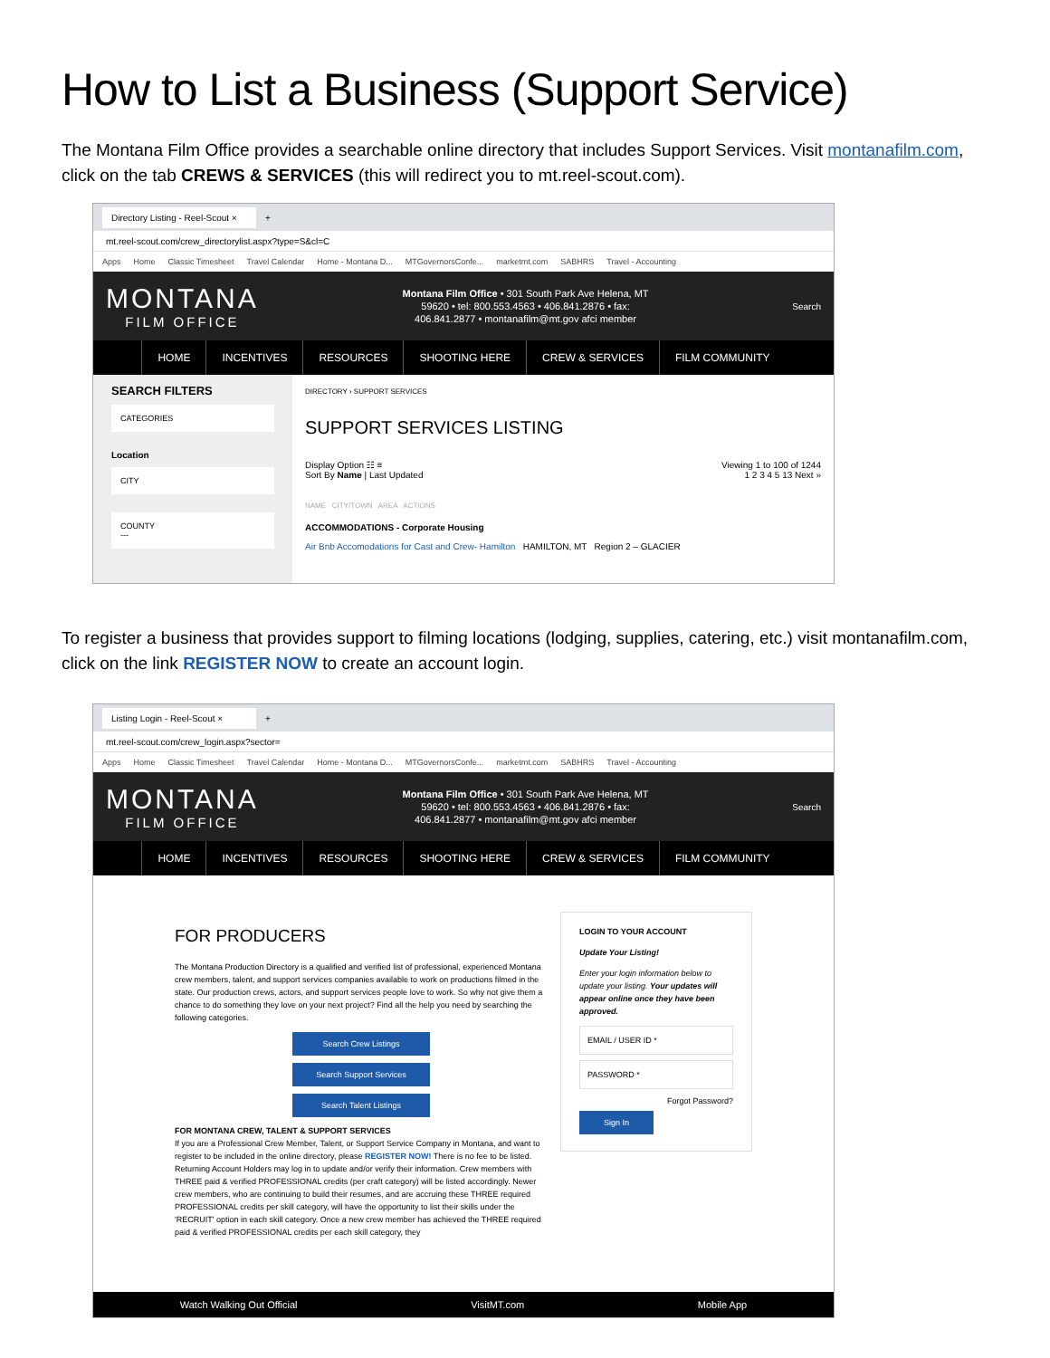How to List a Business (Support Service)
The Montana Film Office provides a searchable online directory that includes Support Services. Visit montanafilm.com, click on the tab CREWS & SERVICES (this will redirect you to mt.reel-scout.com).
Directory Listing - Reel-Scout × +
mt.reel-scout.com/crew_directorylist.aspx?type=S&cl=C
Apps Home Classic Timesheet Travel Calendar Home - Montana D... MTGovernorsConfe... marketmt.com SABHRS Travel - Accounting
MONTANA
FILM OFFICE
Montana Film Office • 301 South Park Ave Helena, MT
59620 • tel: 800.553.4563 • 406.841.2876 • fax:
406.841.2877 • montanafilm@mt.gov afci member
Search
HOME INCENTIVES RESOURCES SHOOTING HERE CREW & SERVICES FILM COMMUNITY
SEARCH FILTERS
CATEGORIES
Location
CITY
COUNTY
---
DIRECTORY › SUPPORT SERVICES
SUPPORT SERVICES LISTING
Display Option ☷ ≡ Viewing 1 to 100 of 1244
Sort By Name | Last Updated 1 2 3 4 5 13 Next »
NAME CITY/TOWN AREA ACTIONS
ACCOMMODATIONS - Corporate Housing
Air Bnb Accomodations for Cast and Crew- Hamilton HAMILTON, MT Region 2 – GLACIER
To register a business that provides support to filming locations (lodging, supplies, catering, etc.) visit montanafilm.com, click on the link REGISTER NOW to create an account login.
Listing Login - Reel-Scout × +
mt.reel-scout.com/crew_login.aspx?sector=
Apps Home Classic Timesheet Travel Calendar Home - Montana D... MTGovernorsConfe... marketmt.com SABHRS Travel - Accounting
MONTANA
FILM OFFICE
Montana Film Office • 301 South Park Ave Helena, MT
59620 • tel: 800.553.4563 • 406.841.2876 • fax:
406.841.2877 • montanafilm@mt.gov afci member
Search
HOME INCENTIVES RESOURCES SHOOTING HERE CREW & SERVICES FILM COMMUNITY
FOR PRODUCERS
The Montana Production Directory is a qualified and verified list of professional, experienced Montana crew members, talent, and support services companies available to work on productions filmed in the state. Our production crews, actors, and support services people love to work. So why not give them a chance to do something they love on your next project? Find all the help you need by searching the following categories.
Search Crew Listings
Search Support Services
Search Talent Listings
FOR MONTANA CREW, TALENT & SUPPORT SERVICES
If you are a Professional Crew Member, Talent, or Support Service Company in Montana, and want to register to be included in the online directory, please REGISTER NOW! There is no fee to be listed. Returning Account Holders may log in to update and/or verify their information. Crew members with THREE paid & verified PROFESSIONAL credits (per craft category) will be listed accordingly. Newer crew members, who are continuing to build their resumes, and are accruing these THREE required PROFESSIONAL credits per skill category, will have the opportunity to list their skills under the 'RECRUIT' option in each skill category. Once a new crew member has achieved the THREE required paid & verified PROFESSIONAL credits per each skill category, they
LOGIN TO YOUR ACCOUNT
Update Your Listing!
Enter your login information below to update your listing. Your updates will appear online once they have been approved.
EMAIL / USER ID *
PASSWORD *
Forgot Password?
Sign In
Watch Walking Out Official VisitMT.com Mobile App